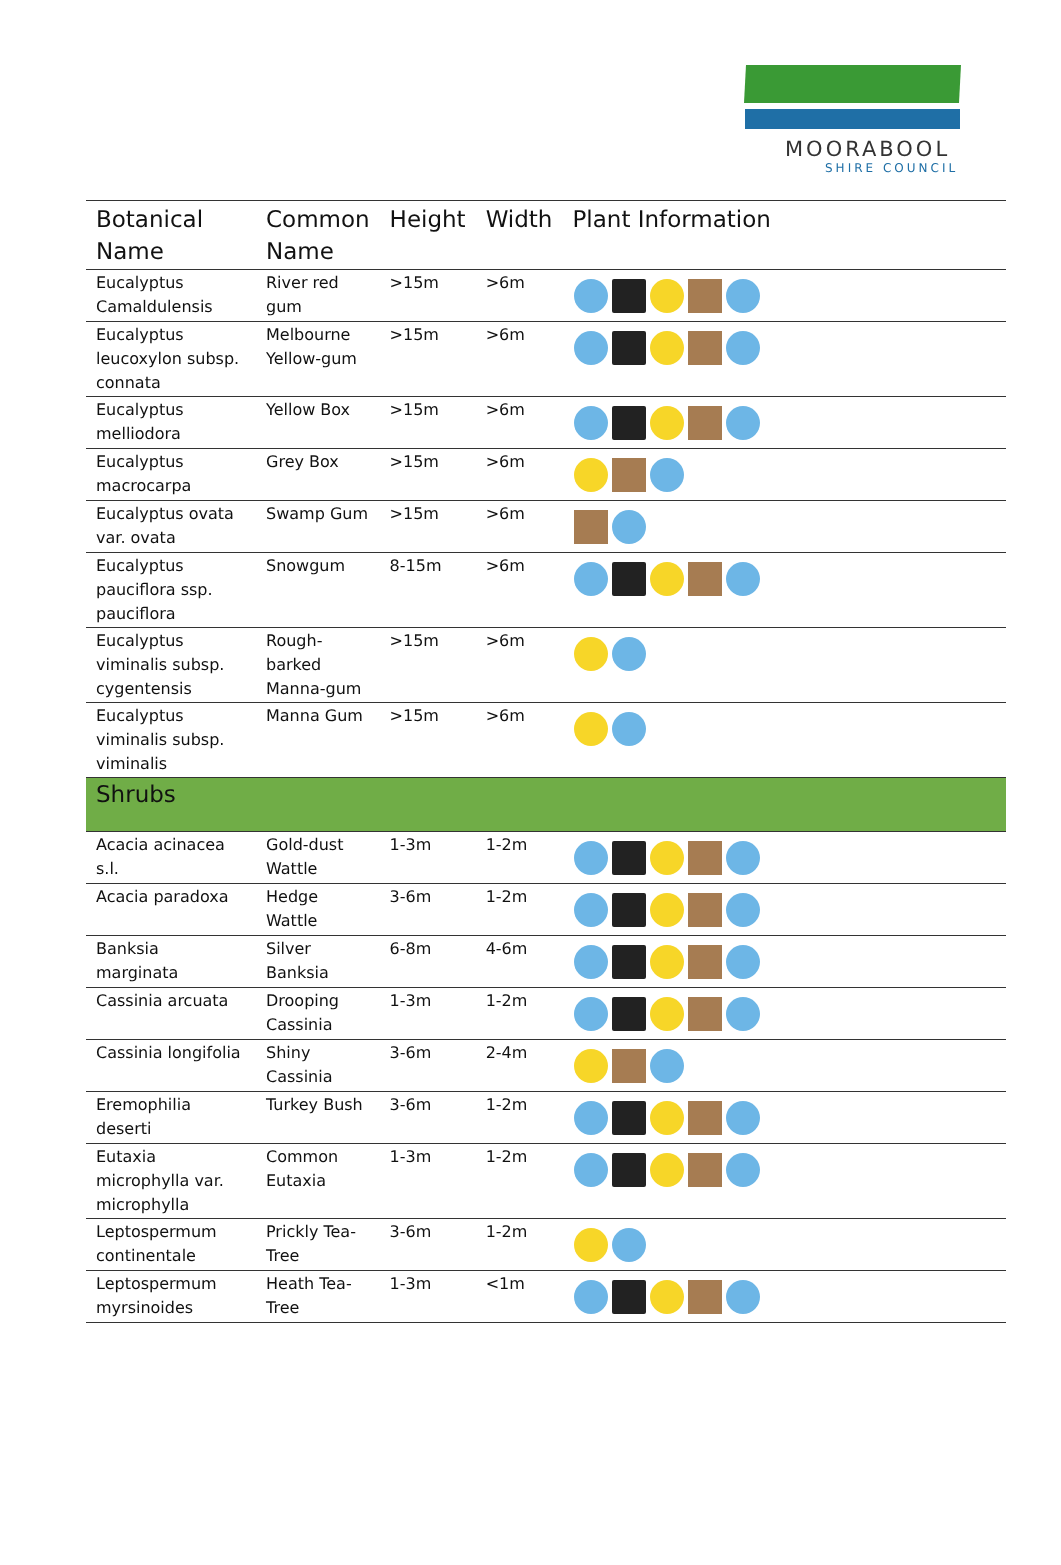MOORABOOL
SHIRE COUNCIL
| Botanical Name | Common Name | Height | Width | Plant Information |
| --- | --- | --- | --- | --- |
| Eucalyptus Camaldulensis | River red gum | >15m | >6m | |
| Eucalyptus leucoxylon subsp. connata | Melbourne Yellow-gum | >15m | >6m | |
| Eucalyptus melliodora | Yellow Box | >15m | >6m | |
| Eucalyptus macrocarpa | Grey Box | >15m | >6m | |
| Eucalyptus ovata var. ovata | Swamp Gum | >15m | >6m | |
| Eucalyptus pauciflora ssp. pauciflora | Snowgum | 8-15m | >6m | |
| Eucalyptus viminalis subsp. cygentensis | Rough-barked Manna-gum | >15m | >6m | |
| Eucalyptus viminalis subsp. viminalis | Manna Gum | >15m | >6m | |
| Shrubs | | | | |
| Acacia acinacea s.l. | Gold-dust Wattle | 1-3m | 1-2m | |
| Acacia paradoxa | Hedge Wattle | 3-6m | 1-2m | |
| Banksia marginata | Silver Banksia | 6-8m | 4-6m | |
| Cassinia arcuata | Drooping Cassinia | 1-3m | 1-2m | |
| Cassinia longifolia | Shiny Cassinia | 3-6m | 2-4m | |
| Eremophilia deserti | Turkey Bush | 3-6m | 1-2m | |
| Eutaxia microphylla var. microphylla | Common Eutaxia | 1-3m | 1-2m | |
| Leptospermum continentale | Prickly Tea-Tree | 3-6m | 1-2m | |
| Leptospermum myrsinoides | Heath Tea-Tree | 1-3m | <1m | |